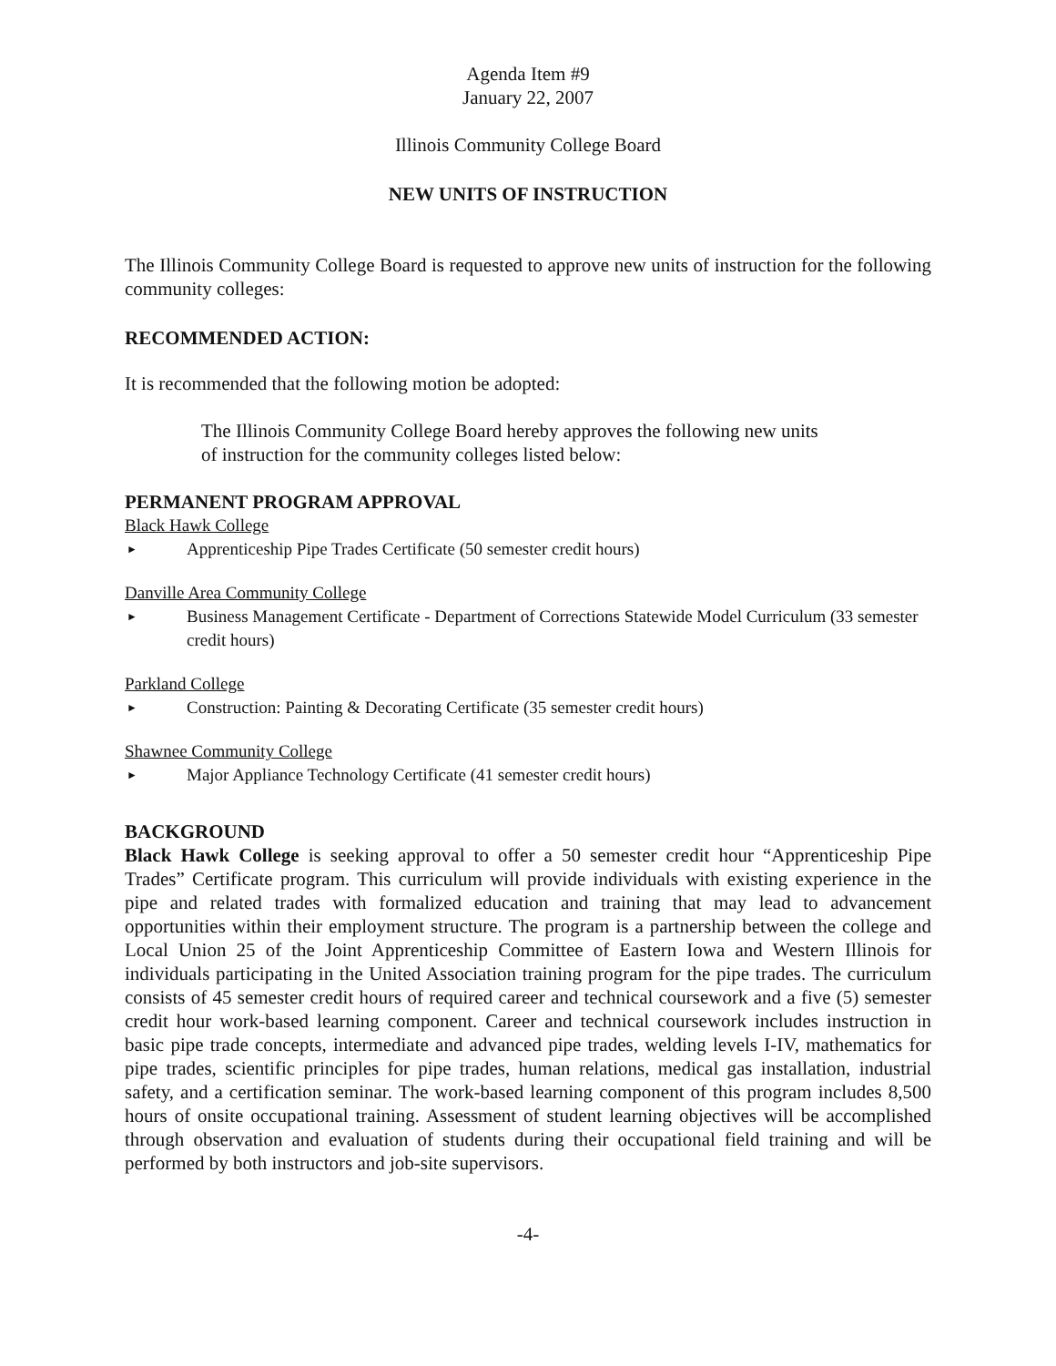Agenda Item #9
January 22, 2007
Illinois Community College Board
NEW UNITS OF INSTRUCTION
The Illinois Community College Board is requested to approve new units of instruction for the following community colleges:
RECOMMENDED ACTION:
It is recommended that the following motion be adopted:
The Illinois Community College Board hereby approves the following new units of instruction for the community colleges listed below:
PERMANENT PROGRAM APPROVAL
Black Hawk College
► Apprenticeship Pipe Trades Certificate (50 semester credit hours)
Danville Area Community College
► Business Management Certificate - Department of Corrections Statewide Model Curriculum (33 semester credit hours)
Parkland College
► Construction: Painting & Decorating Certificate (35 semester credit hours)
Shawnee Community College
► Major Appliance Technology Certificate (41 semester credit hours)
BACKGROUND
Black Hawk College is seeking approval to offer a 50 semester credit hour “Apprenticeship Pipe Trades” Certificate program. This curriculum will provide individuals with existing experience in the pipe and related trades with formalized education and training that may lead to advancement opportunities within their employment structure. The program is a partnership between the college and Local Union 25 of the Joint Apprenticeship Committee of Eastern Iowa and Western Illinois for individuals participating in the United Association training program for the pipe trades. The curriculum consists of 45 semester credit hours of required career and technical coursework and a five (5) semester credit hour work-based learning component. Career and technical coursework includes instruction in basic pipe trade concepts, intermediate and advanced pipe trades, welding levels I-IV, mathematics for pipe trades, scientific principles for pipe trades, human relations, medical gas installation, industrial safety, and a certification seminar. The work-based learning component of this program includes 8,500 hours of onsite occupational training. Assessment of student learning objectives will be accomplished through observation and evaluation of students during their occupational field training and will be performed by both instructors and job-site supervisors.
-4-